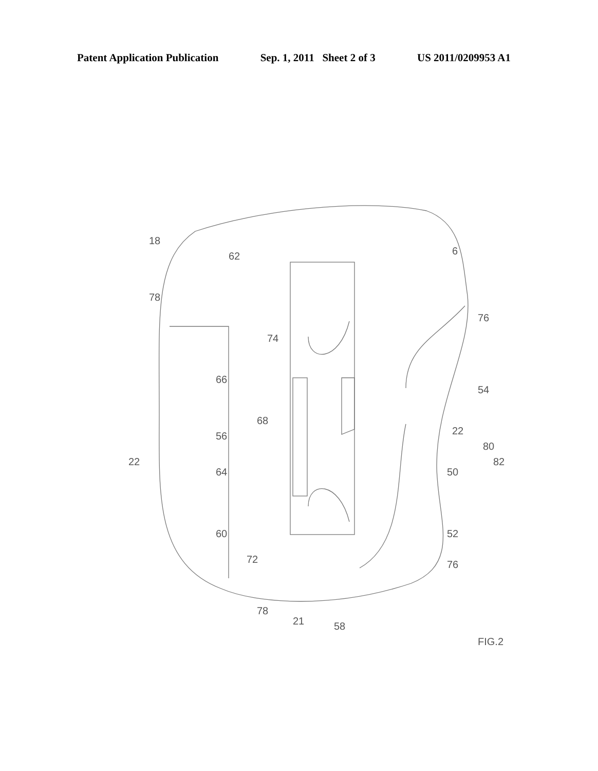Patent Application Publication Sep. 1, 2011 Sheet 2 of 3 US 2011/0209953 A1
18
62
6
78
76
74
66
54
68
22
56
80
22
82
64
50
60
52
72
76
78
21
58
FIG.2